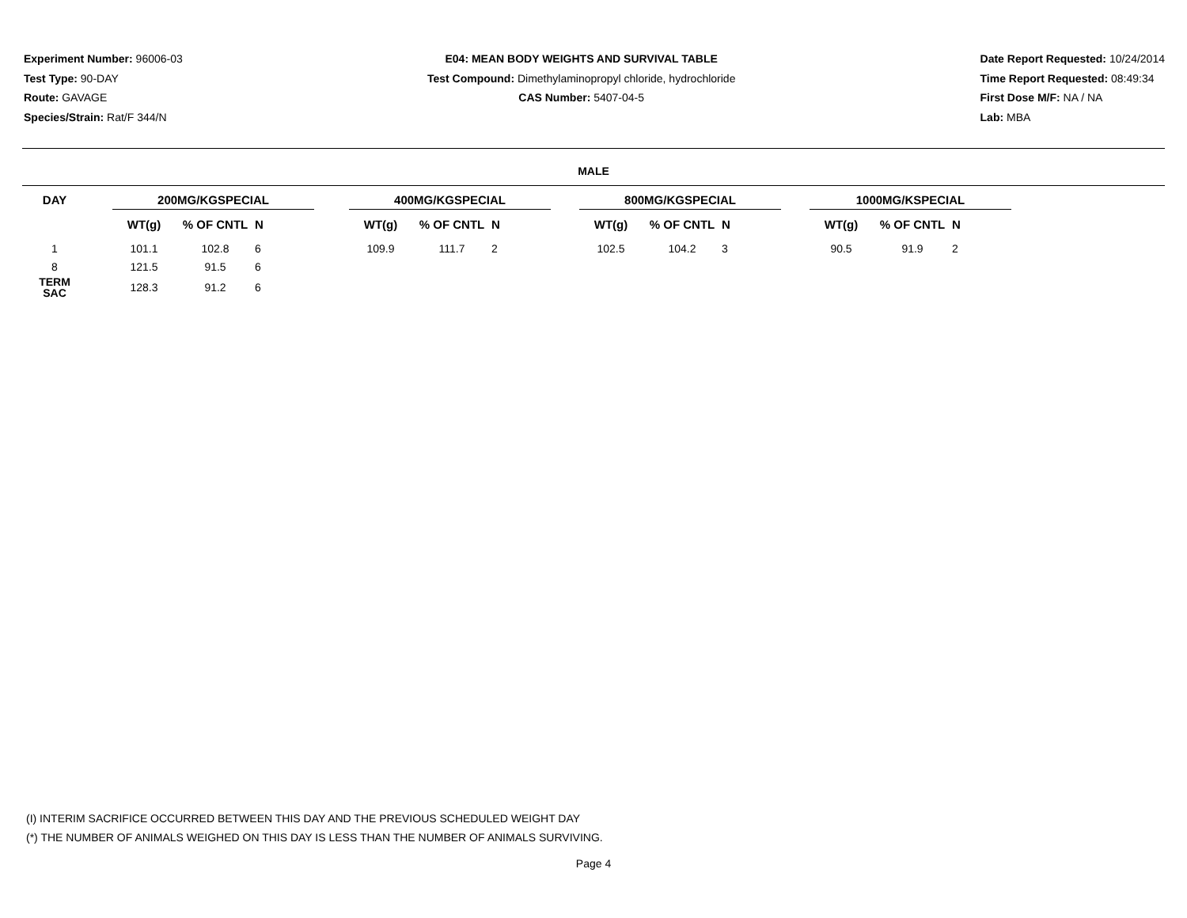Experiment Number: 96006-03
Test Type: 90-DAY
Route: GAVAGE
Species/Strain: Rat/F 344/N
E04: MEAN BODY WEIGHTS AND SURVIVAL TABLE
Test Compound: Dimethylaminopropyl chloride, hydrochloride
CAS Number: 5407-04-5
Date Report Requested: 10/24/2014
Time Report Requested: 08:49:34
First Dose M/F: NA / NA
Lab: MBA
MALE
| DAY | | 200MG/KGSPECIAL | | | | 400MG/KGSPECIAL | | | | 800MG/KGSPECIAL | | | | 1000MG/KSPECIAL | | |
| --- | --- | --- | --- | --- | --- | --- | --- | --- | --- | --- | --- | --- | --- | --- | --- | --- |
| | | WT(g) | % OF CNTL | N | | WT(g) | % OF CNTL | N | | WT(g) | % OF CNTL | N | | WT(g) | % OF CNTL | N |
| 1 | | 101.1 | 102.8 | 6 | | 109.9 | 111.7 | 2 | | 102.5 | 104.2 | 3 | | 90.5 | 91.9 | 2 |
| 8 | | 121.5 | 91.5 | 6 | | | | | | | | | | | | |
| TERM SAC | | 128.3 | 91.2 | 6 | | | | | | | | | | | | |
(I) INTERIM SACRIFICE OCCURRED BETWEEN THIS DAY AND THE PREVIOUS SCHEDULED WEIGHT DAY
(*) THE NUMBER OF ANIMALS WEIGHED ON THIS DAY IS LESS THAN THE NUMBER OF ANIMALS SURVIVING.
Page 4